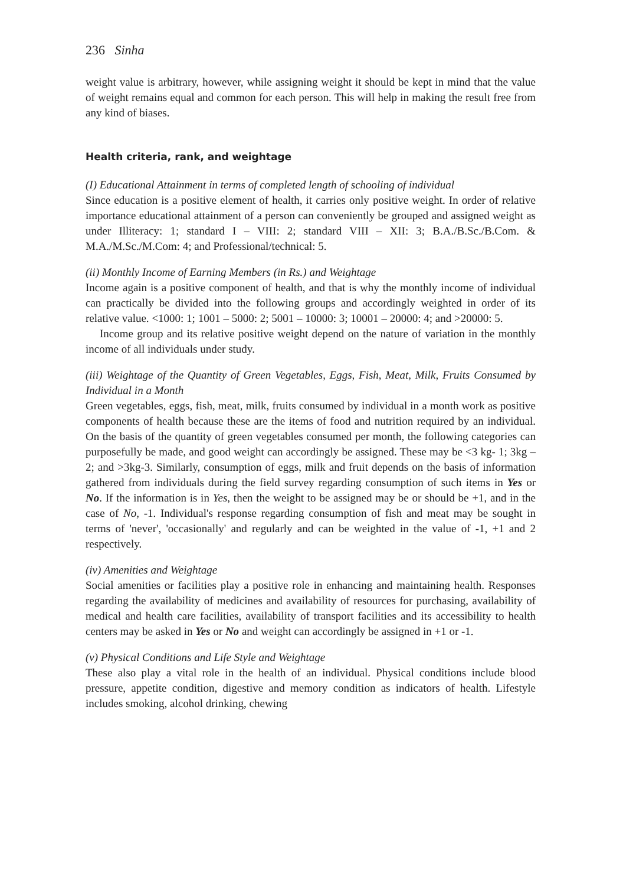236 Sinha
weight value is arbitrary, however, while assigning weight it should be kept in mind that the value of weight remains equal and common for each person. This will help in making the result free from any kind of biases.
Health criteria, rank, and weightage
(I) Educational Attainment in terms of completed length of schooling of individual
Since education is a positive element of health, it carries only positive weight. In order of relative importance educational attainment of a person can conveniently be grouped and assigned weight as under Illiteracy: 1; standard I – VIII: 2; standard VIII – XII: 3; B.A./B.Sc./B.Com. & M.A./M.Sc./M.Com: 4; and Professional/technical: 5.
(ii) Monthly Income of Earning Members (in Rs.) and Weightage
Income again is a positive component of health, and that is why the monthly income of individual can practically be divided into the following groups and accordingly weighted in order of its relative value. <1000: 1; 1001 – 5000: 2; 5001 – 10000: 3; 10001 – 20000: 4; and >20000: 5.
Income group and its relative positive weight depend on the nature of variation in the monthly income of all individuals under study.
(iii) Weightage of the Quantity of Green Vegetables, Eggs, Fish, Meat, Milk, Fruits Consumed by Individual in a Month
Green vegetables, eggs, fish, meat, milk, fruits consumed by individual in a month work as positive components of health because these are the items of food and nutrition required by an individual. On the basis of the quantity of green vegetables consumed per month, the following categories can purposefully be made, and good weight can accordingly be assigned. These may be <3 kg- 1; 3kg – 2; and >3kg-3. Similarly, consumption of eggs, milk and fruit depends on the basis of information gathered from individuals during the field survey regarding consumption of such items in Yes or No. If the information is in Yes, then the weight to be assigned may be or should be +1, and in the case of No, -1. Individual's response regarding consumption of fish and meat may be sought in terms of 'never', 'occasionally' and regularly and can be weighted in the value of -1, +1 and 2 respectively.
(iv) Amenities and Weightage
Social amenities or facilities play a positive role in enhancing and maintaining health. Responses regarding the availability of medicines and availability of resources for purchasing, availability of medical and health care facilities, availability of transport facilities and its accessibility to health centers may be asked in Yes or No and weight can accordingly be assigned in +1 or -1.
(v) Physical Conditions and Life Style and Weightage
These also play a vital role in the health of an individual. Physical conditions include blood pressure, appetite condition, digestive and memory condition as indicators of health. Lifestyle includes smoking, alcohol drinking, chewing